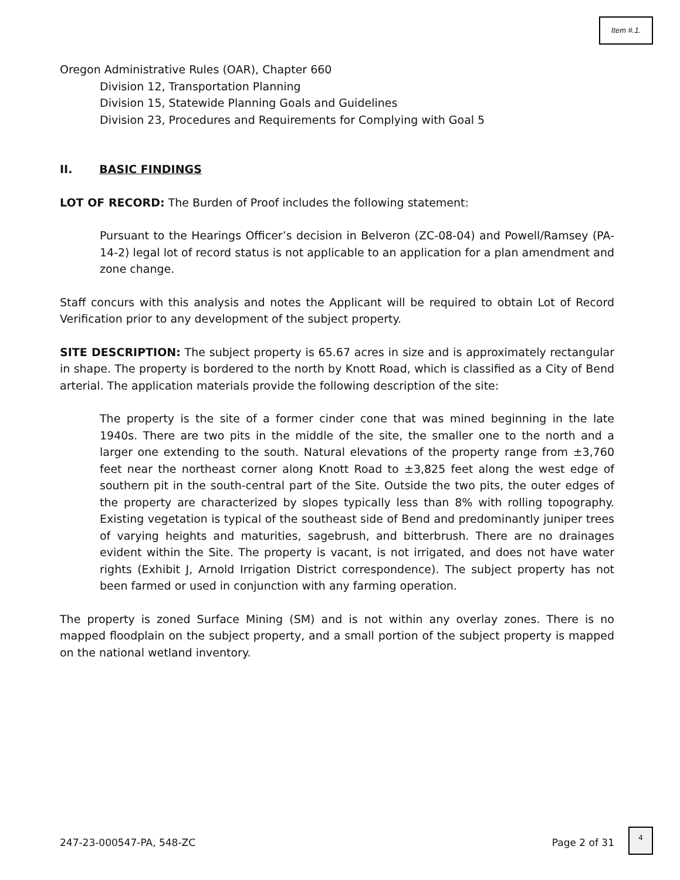Item #.1.
Oregon Administrative Rules (OAR), Chapter 660
Division 12, Transportation Planning
Division 15, Statewide Planning Goals and Guidelines
Division 23, Procedures and Requirements for Complying with Goal 5
II. BASIC FINDINGS
LOT OF RECORD: The Burden of Proof includes the following statement:
Pursuant to the Hearings Officer’s decision in Belveron (ZC-08-04) and Powell/Ramsey (PA-14-2) legal lot of record status is not applicable to an application for a plan amendment and zone change.
Staff concurs with this analysis and notes the Applicant will be required to obtain Lot of Record Verification prior to any development of the subject property.
SITE DESCRIPTION: The subject property is 65.67 acres in size and is approximately rectangular in shape. The property is bordered to the north by Knott Road, which is classified as a City of Bend arterial. The application materials provide the following description of the site:
The property is the site of a former cinder cone that was mined beginning in the late 1940s. There are two pits in the middle of the site, the smaller one to the north and a larger one extending to the south. Natural elevations of the property range from ±3,760 feet near the northeast corner along Knott Road to ±3,825 feet along the west edge of southern pit in the south-central part of the Site. Outside the two pits, the outer edges of the property are characterized by slopes typically less than 8% with rolling topography. Existing vegetation is typical of the southeast side of Bend and predominantly juniper trees of varying heights and maturities, sagebrush, and bitterbrush. There are no drainages evident within the Site. The property is vacant, is not irrigated, and does not have water rights (Exhibit J, Arnold Irrigation District correspondence). The subject property has not been farmed or used in conjunction with any farming operation.
The property is zoned Surface Mining (SM) and is not within any overlay zones. There is no mapped floodplain on the subject property, and a small portion of the subject property is mapped on the national wetland inventory.
247-23-000547-PA, 548-ZC Page 2 of 31
4